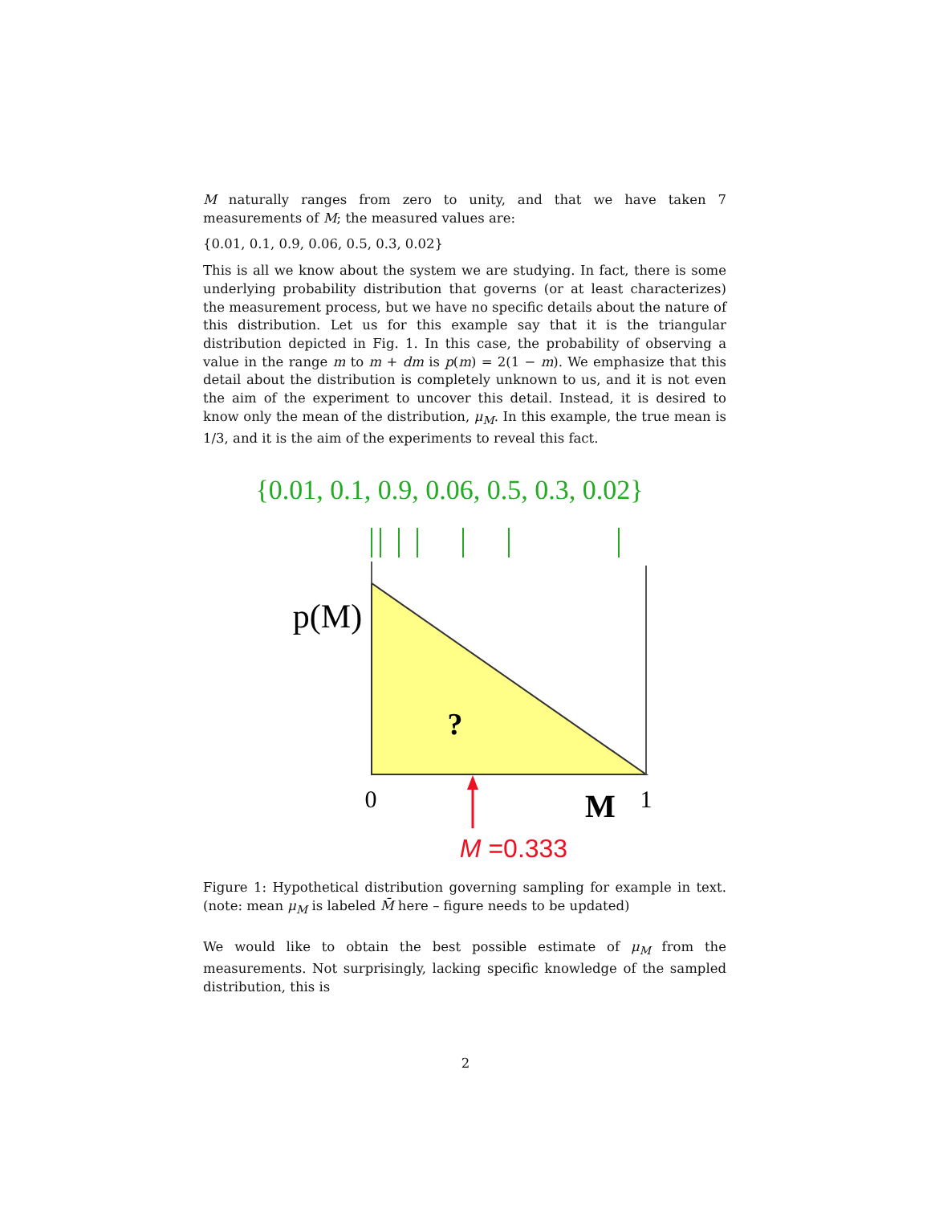M naturally ranges from zero to unity, and that we have taken 7 measurements of M; the measured values are:
{0.01, 0.1, 0.9, 0.06, 0.5, 0.3, 0.02}
This is all we know about the system we are studying. In fact, there is some underlying probability distribution that governs (or at least characterizes) the measurement process, but we have no specific details about the nature of this distribution. Let us for this example say that it is the triangular distribution depicted in Fig. 1. In this case, the probability of observing a value in the range m to m + dm is p(m) = 2(1 − m). We emphasize that this detail about the distribution is completely unknown to us, and it is not even the aim of the experiment to uncover this detail. Instead, it is desired to know only the mean of the distribution, μ<sub>M</sub>. In this example, the true mean is 1/3, and it is the aim of the experiments to reveal this fact.
{0.01, 0.1, 0.9, 0.06, 0.5, 0.3, 0.02}
p(M)
?
0
M
1
M =0.333
Figure 1: Hypothetical distribution governing sampling for example in text. (note: mean μ<sub>M</sub> is labeled M̄ here – figure needs to be updated)
We would like to obtain the best possible estimate of μ<sub>M</sub> from the measurements. Not surprisingly, lacking specific knowledge of the sampled distribution, this is
2